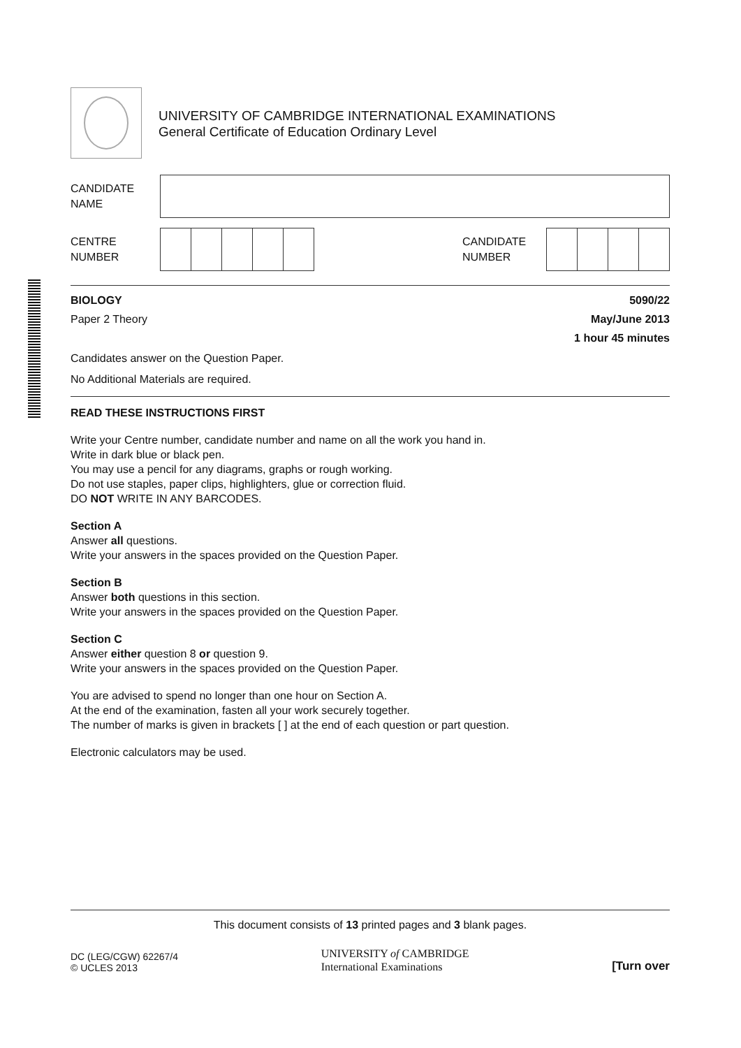UNIVERSITY OF CAMBRIDGE INTERNATIONAL EXAMINATIONS
General Certificate of Education Ordinary Level
CANDIDATE
NAME
CENTRE
NUMBER
CANDIDATE
NUMBER
BIOLOGY 5090/22
Paper 2 Theory May/June 2013
1 hour 45 minutes
Candidates answer on the Question Paper.
No Additional Materials are required.
READ THESE INSTRUCTIONS FIRST
Write your Centre number, candidate number and name on all the work you hand in.
Write in dark blue or black pen.
You may use a pencil for any diagrams, graphs or rough working.
Do not use staples, paper clips, highlighters, glue or correction fluid.
DO NOT WRITE IN ANY BARCODES.
Section A
Answer all questions.
Write your answers in the spaces provided on the Question Paper.
Section B
Answer both questions in this section.
Write your answers in the spaces provided on the Question Paper.
Section C
Answer either question 8 or question 9.
Write your answers in the spaces provided on the Question Paper.
You are advised to spend no longer than one hour on Section A.
At the end of the examination, fasten all your work securely together.
The number of marks is given in brackets [ ] at the end of each question or part question.
Electronic calculators may be used.
This document consists of 13 printed pages and 3 blank pages.
DC (LEG/CGW) 62267/4
© UCLES 2013
UNIVERSITY of CAMBRIDGE
International Examinations
[Turn over